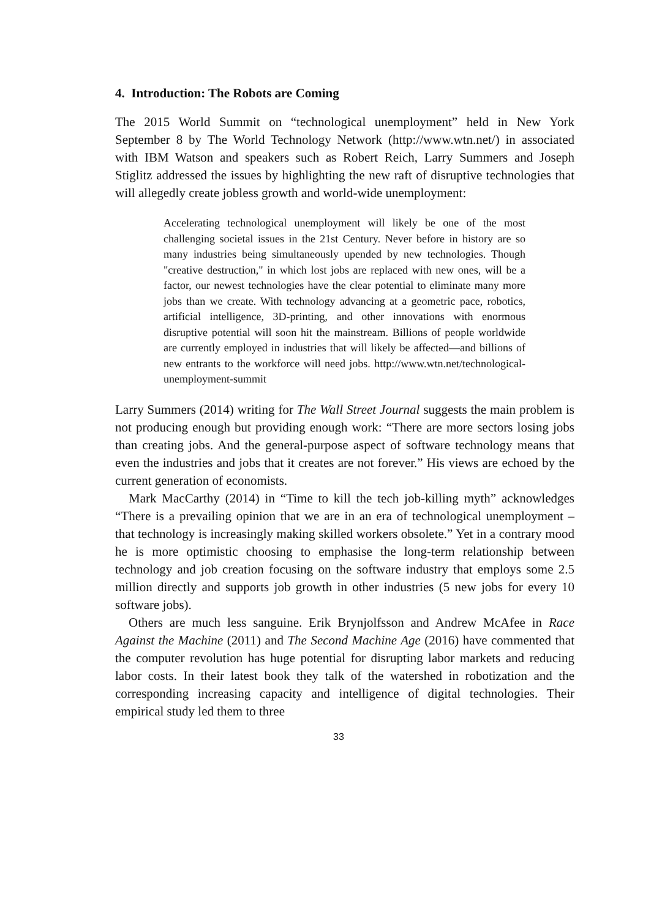4. Introduction: The Robots are Coming
The 2015 World Summit on “technological unemployment” held in New York September 8 by The World Technology Network (http://www.wtn.net/) in associated with IBM Watson and speakers such as Robert Reich, Larry Summers and Joseph Stiglitz addressed the issues by highlighting the new raft of disruptive technologies that will allegedly create jobless growth and world-wide unemployment:
Accelerating technological unemployment will likely be one of the most challenging societal issues in the 21st Century. Never before in history are so many industries being simultaneously upended by new technologies. Though "creative destruction," in which lost jobs are replaced with new ones, will be a factor, our newest technologies have the clear potential to eliminate many more jobs than we create. With technology advancing at a geometric pace, robotics, artificial intelligence, 3D-printing, and other innovations with enormous disruptive potential will soon hit the mainstream. Billions of people worldwide are currently employed in industries that will likely be affected—and billions of new entrants to the workforce will need jobs. http://www.wtn.net/technological-unemployment-summit
Larry Summers (2014) writing for The Wall Street Journal suggests the main problem is not producing enough but providing enough work: “There are more sectors losing jobs than creating jobs. And the general-purpose aspect of software technology means that even the industries and jobs that it creates are not forever.” His views are echoed by the current generation of economists.
Mark MacCarthy (2014) in “Time to kill the tech job-killing myth” acknowledges “There is a prevailing opinion that we are in an era of technological unemployment – that technology is increasingly making skilled workers obsolete.” Yet in a contrary mood he is more optimistic choosing to emphasise the long-term relationship between technology and job creation focusing on the software industry that employs some 2.5 million directly and supports job growth in other industries (5 new jobs for every 10 software jobs).
Others are much less sanguine. Erik Brynjolfsson and Andrew McAfee in Race Against the Machine (2011) and The Second Machine Age (2016) have commented that the computer revolution has huge potential for disrupting labor markets and reducing labor costs. In their latest book they talk of the watershed in robotization and the corresponding increasing capacity and intelligence of digital technologies. Their empirical study led them to three
33